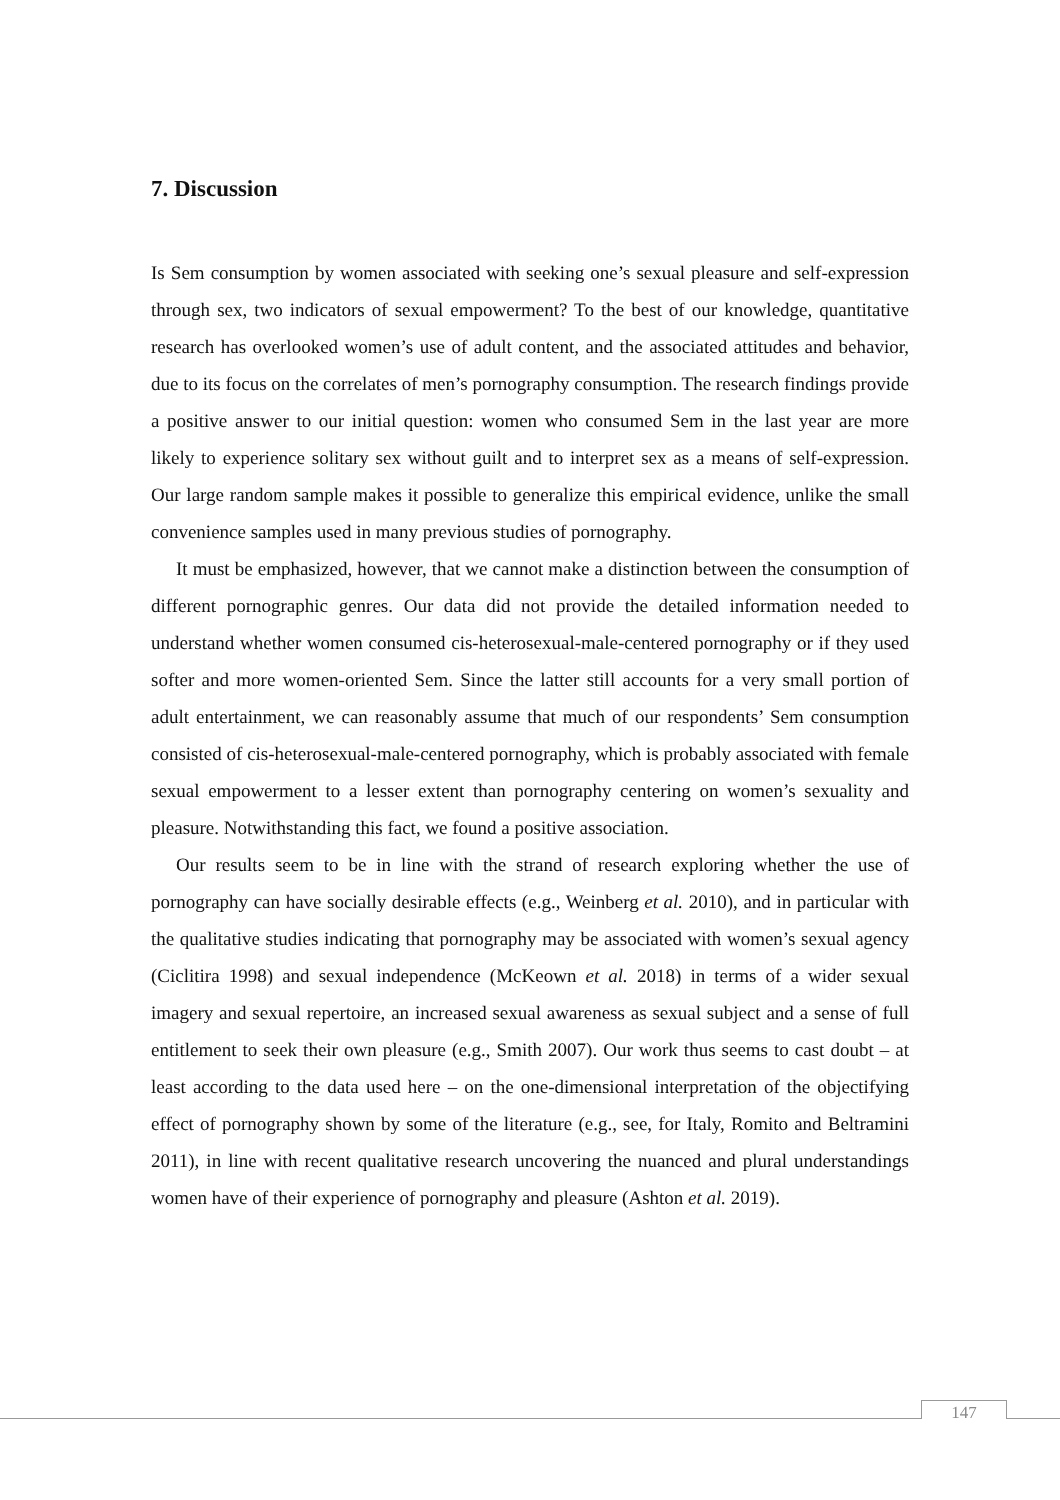7. Discussion
Is Sem consumption by women associated with seeking one’s sexual pleasure and self-expression through sex, two indicators of sexual empowerment? To the best of our knowledge, quantitative research has overlooked women’s use of adult content, and the associated attitudes and behavior, due to its focus on the correlates of men’s pornography consumption. The research findings provide a positive answer to our initial question: women who consumed Sem in the last year are more likely to experience solitary sex without guilt and to interpret sex as a means of self-expression. Our large random sample makes it possible to generalize this empirical evidence, unlike the small convenience samples used in many previous studies of pornography.
It must be emphasized, however, that we cannot make a distinction between the consumption of different pornographic genres. Our data did not provide the detailed information needed to understand whether women consumed cis-heterosexual-male-centered pornography or if they used softer and more women-oriented Sem. Since the latter still accounts for a very small portion of adult entertainment, we can reasonably assume that much of our respondents’ Sem consumption consisted of cis-heterosexual-male-centered pornography, which is probably associated with female sexual empowerment to a lesser extent than pornography centering on women’s sexuality and pleasure. Notwithstanding this fact, we found a positive association.
Our results seem to be in line with the strand of research exploring whether the use of pornography can have socially desirable effects (e.g., Weinberg et al. 2010), and in particular with the qualitative studies indicating that pornography may be associated with women’s sexual agency (Ciclitira 1998) and sexual independence (McKeown et al. 2018) in terms of a wider sexual imagery and sexual repertoire, an increased sexual awareness as sexual subject and a sense of full entitlement to seek their own pleasure (e.g., Smith 2007). Our work thus seems to cast doubt – at least according to the data used here – on the one-dimensional interpretation of the objectifying effect of pornography shown by some of the literature (e.g., see, for Italy, Romito and Beltramini 2011), in line with recent qualitative research uncovering the nuanced and plural understandings women have of their experience of pornography and pleasure (Ashton et al. 2019).
147